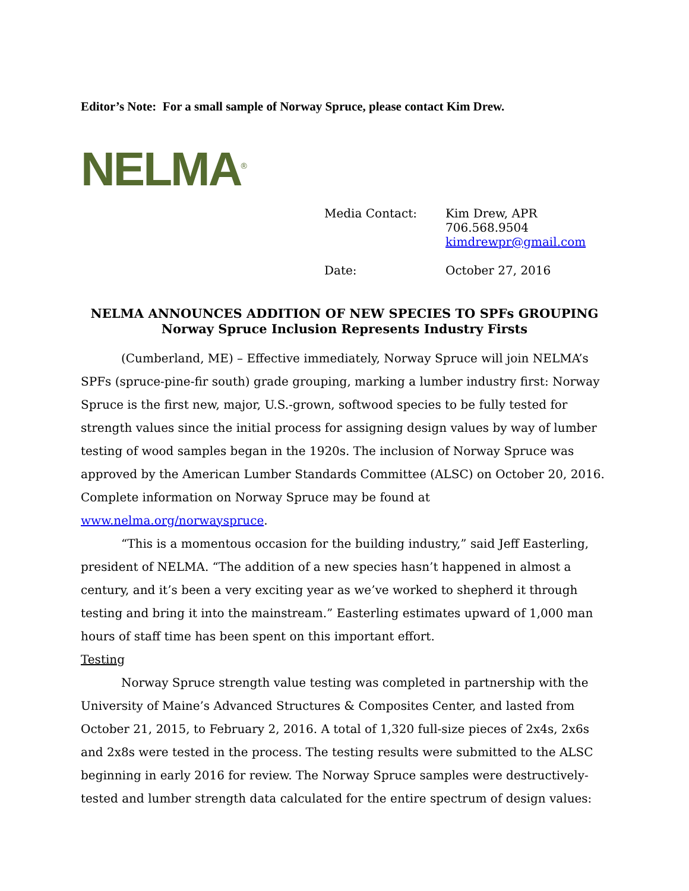Editor’s Note: For a small sample of Norway Spruce, please contact Kim Drew.
NELMA<sup>®</sup>
Media Contact: Kim Drew, APR
706.568.9504
kimdrewpr@gmail.com
Date: October 27, 2016
NELMA ANNOUNCES ADDITION OF NEW SPECIES TO SPFs GROUPING
Norway Spruce Inclusion Represents Industry Firsts
(Cumberland, ME) – Effective immediately, Norway Spruce will join NELMA’s SPFs (spruce-pine-fir south) grade grouping, marking a lumber industry first: Norway Spruce is the first new, major, U.S.-grown, softwood species to be fully tested for strength values since the initial process for assigning design values by way of lumber testing of wood samples began in the 1920s. The inclusion of Norway Spruce was approved by the American Lumber Standards Committee (ALSC) on October 20, 2016. Complete information on Norway Spruce may be found at www.nelma.org/norwayspruce.
“This is a momentous occasion for the building industry,” said Jeff Easterling, president of NELMA. “The addition of a new species hasn’t happened in almost a century, and it’s been a very exciting year as we’ve worked to shepherd it through testing and bring it into the mainstream.” Easterling estimates upward of 1,000 man hours of staff time has been spent on this important effort.
Testing
Norway Spruce strength value testing was completed in partnership with the University of Maine’s Advanced Structures & Composites Center, and lasted from October 21, 2015, to February 2, 2016. A total of 1,320 full-size pieces of 2x4s, 2x6s and 2x8s were tested in the process. The testing results were submitted to the ALSC beginning in early 2016 for review. The Norway Spruce samples were destructively-tested and lumber strength data calculated for the entire spectrum of design values: